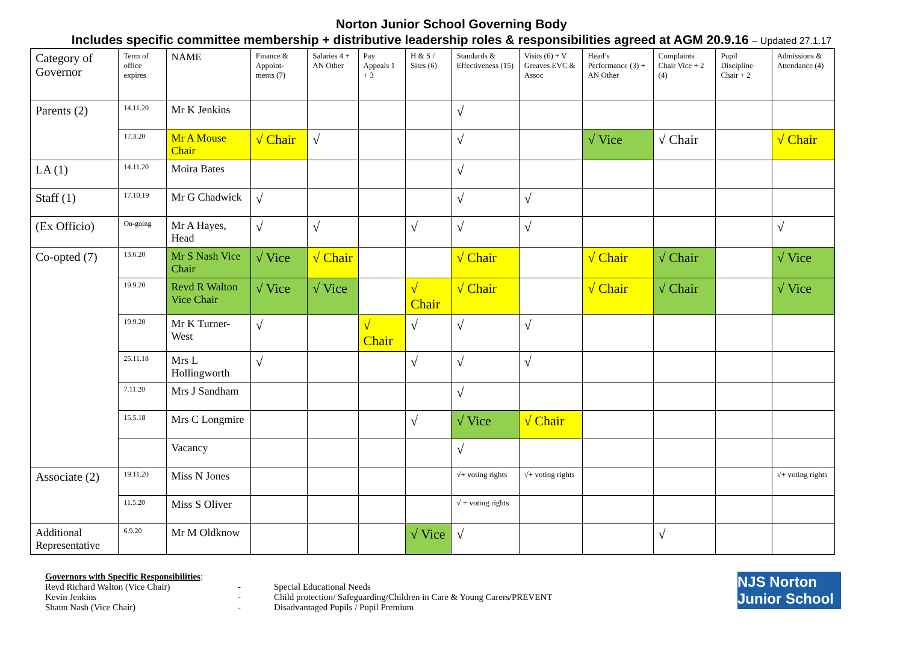Norton Junior School Governing Body
Includes specific committee membership + distributive leadership roles & responsibilities agreed at AGM 20.9.16 – Updated 27.1.17
| Category of Governor | Term of office expires | NAME | Finance & Appoint-ments (7) | Salaries 4 + AN Other | Pay Appeals 1 + 3 | H & S / Sites (6) | Standards & Effectiveness (15) | Visits (6) + V Greaves EVC & Assoc | Head’s Performance (3) + AN Other | Complaints Chair Vice + 2 (4) | Pupil Discipline Chair + 2 | Admissions & Attendance (4) |
| --- | --- | --- | --- | --- | --- | --- | --- | --- | --- | --- | --- | --- |
| Parents (2) | 14.11.20 | Mr K Jenkins | | | | | √ | | | | | |
| | 17.3.20 | Mr A Mouse Chair | √ Chair | √ | | | √ | | √ Vice | √ Chair | | √ Chair |
| LA (1) | 14.11.20 | Moira Bates | | | | | √ | | | | | |
| Staff (1) | 17.10.19 | Mr G Chadwick | √ | | | | √ | √ | | | | |
| (Ex Officio) | On-going | Mr A Hayes, Head | √ | √ | | √ | √ | √ | | | | √ |
| Co-opted (7) | 13.6.20 | Mr S Nash Vice Chair | √ Vice | √ Chair | | | √ Chair | | √ Chair | √ Chair | | √ Vice |
| | 19.9.20 | Revd R Walton Vice Chair | √ Vice | √ Vice | | √ Chair | √ Chair | | √ Chair | √ Chair | | √ Vice |
| | 19.9.20 | Mr K Turner-West | √ | | √ Chair | √ | √ | √ | | | | |
| | 25.11.18 | Mrs L Hollingworth | √ | | | √ | √ | √ | | | | |
| | 7.11.20 | Mrs J Sandham | | | | | √ | | | | | |
| | 15.5.18 | Mrs C Longmire | | | | √ | √ Vice | √ Chair | | | | |
| | | Vacancy | | | | | √ | | | | | |
| Associate (2) | 19.11.20 | Miss N Jones | | | | | √+ voting rights | √+ voting rights | | | | √+ voting rights |
| | 11.5.20 | Miss S Oliver | | | | | √ + voting rights | | | | | |
| Additional Representative | 6.9.20 | Mr M Oldknow | | | | √ Vice | √ | | | √ | | |
Governors with Specific Responsibilities:
Revd Richard Walton (Vice Chair) - Special Educational Needs
Kevin Jenkins - Child protection/ Safeguarding/Children in Care & Young Carers/PREVENT
Shaun Nash (Vice Chair) - Disadvantaged Pupils / Pupil Premium
NJS Norton Junior School